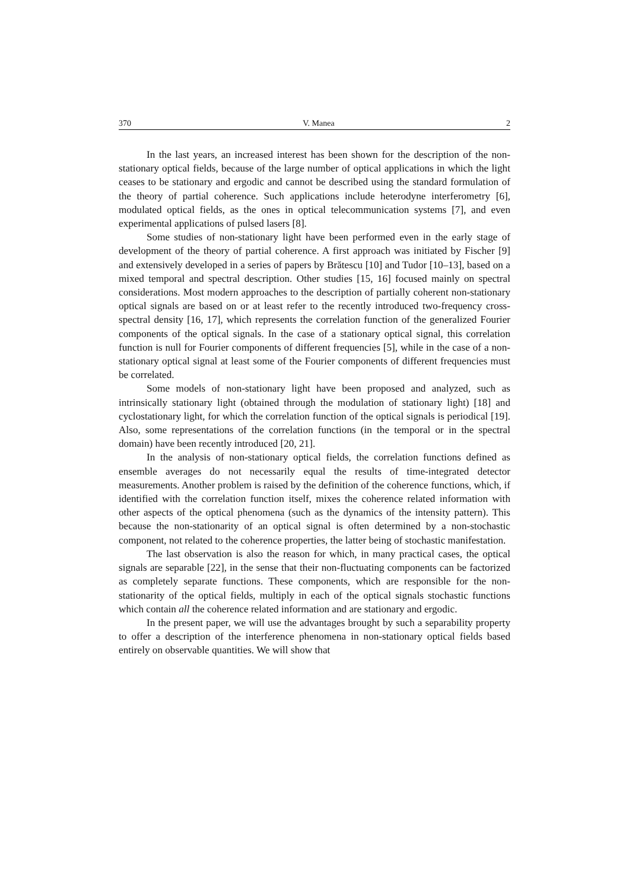370 V. Manea 2
In the last years, an increased interest has been shown for the description of the non-stationary optical fields, because of the large number of optical applications in which the light ceases to be stationary and ergodic and cannot be described using the standard formulation of the theory of partial coherence. Such applications include heterodyne interferometry [6], modulated optical fields, as the ones in optical telecommunication systems [7], and even experimental applications of pulsed lasers [8].
Some studies of non-stationary light have been performed even in the early stage of development of the theory of partial coherence. A first approach was initiated by Fischer [9] and extensively developed in a series of papers by Brătescu [10] and Tudor [10–13], based on a mixed temporal and spectral description. Other studies [15, 16] focused mainly on spectral considerations. Most modern approaches to the description of partially coherent non-stationary optical signals are based on or at least refer to the recently introduced two-frequency cross-spectral density [16, 17], which represents the correlation function of the generalized Fourier components of the optical signals. In the case of a stationary optical signal, this correlation function is null for Fourier components of different frequencies [5], while in the case of a non-stationary optical signal at least some of the Fourier components of different frequencies must be correlated.
Some models of non-stationary light have been proposed and analyzed, such as intrinsically stationary light (obtained through the modulation of stationary light) [18] and cyclostationary light, for which the correlation function of the optical signals is periodical [19]. Also, some representations of the correlation functions (in the temporal or in the spectral domain) have been recently introduced [20, 21].
In the analysis of non-stationary optical fields, the correlation functions defined as ensemble averages do not necessarily equal the results of time-integrated detector measurements. Another problem is raised by the definition of the coherence functions, which, if identified with the correlation function itself, mixes the coherence related information with other aspects of the optical phenomena (such as the dynamics of the intensity pattern). This because the non-stationarity of an optical signal is often determined by a non-stochastic component, not related to the coherence properties, the latter being of stochastic manifestation.
The last observation is also the reason for which, in many practical cases, the optical signals are separable [22], in the sense that their non-fluctuating components can be factorized as completely separate functions. These components, which are responsible for the non-stationarity of the optical fields, multiply in each of the optical signals stochastic functions which contain all the coherence related information and are stationary and ergodic.
In the present paper, we will use the advantages brought by such a separability property to offer a description of the interference phenomena in non-stationary optical fields based entirely on observable quantities. We will show that